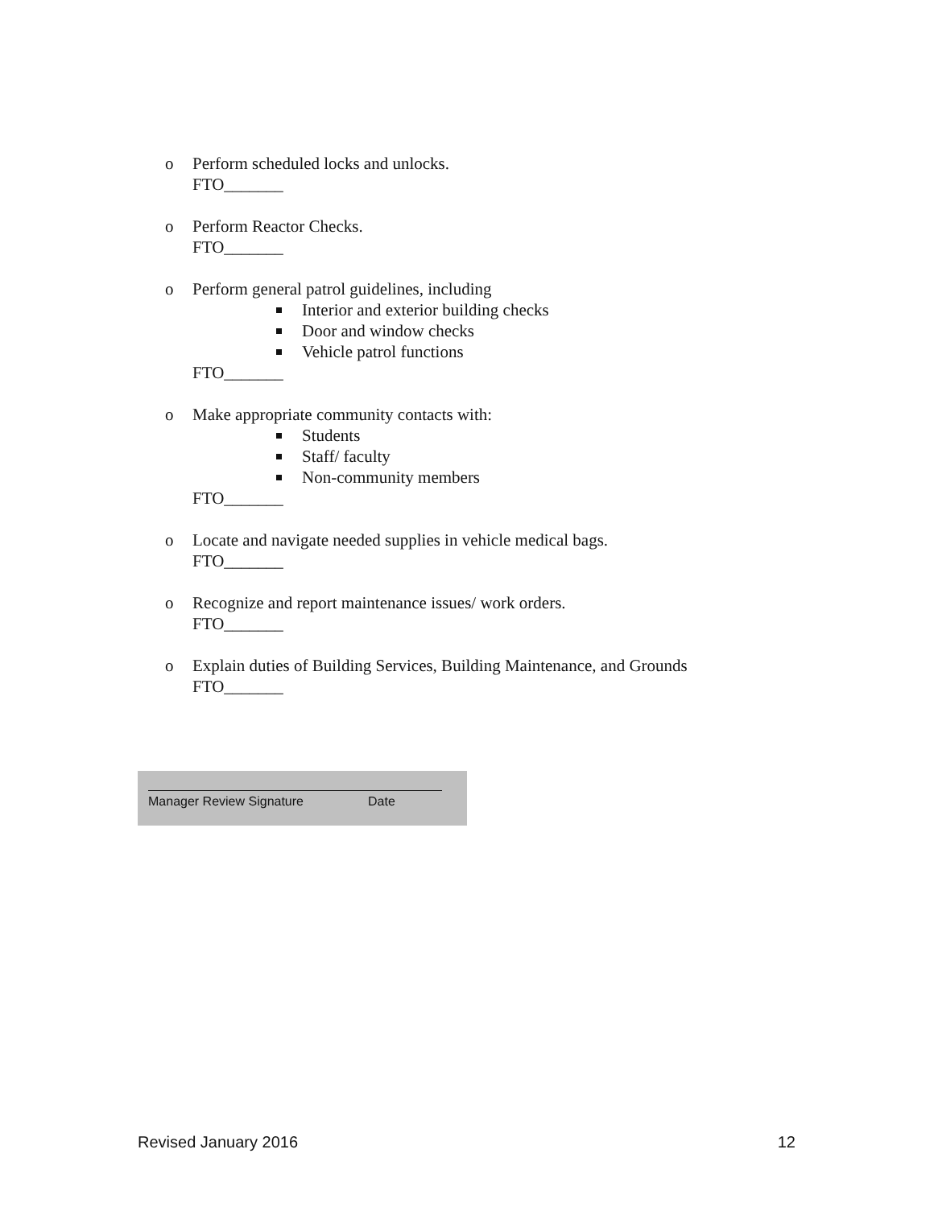o Perform scheduled locks and unlocks.
FTO_______
o Perform Reactor Checks.
FTO_______
o Perform general patrol guidelines, including
Interior and exterior building checks
Door and window checks
Vehicle patrol functions
FTO_______
o Make appropriate community contacts with:
Students
Staff/ faculty
Non-community members
FTO_______
o Locate and navigate needed supplies in vehicle medical bags.
FTO_______
o Recognize and report maintenance issues/ work orders.
FTO_______
o Explain duties of Building Services, Building Maintenance, and Grounds
FTO_______
Manager Review Signature Date
Revised January 2016 12